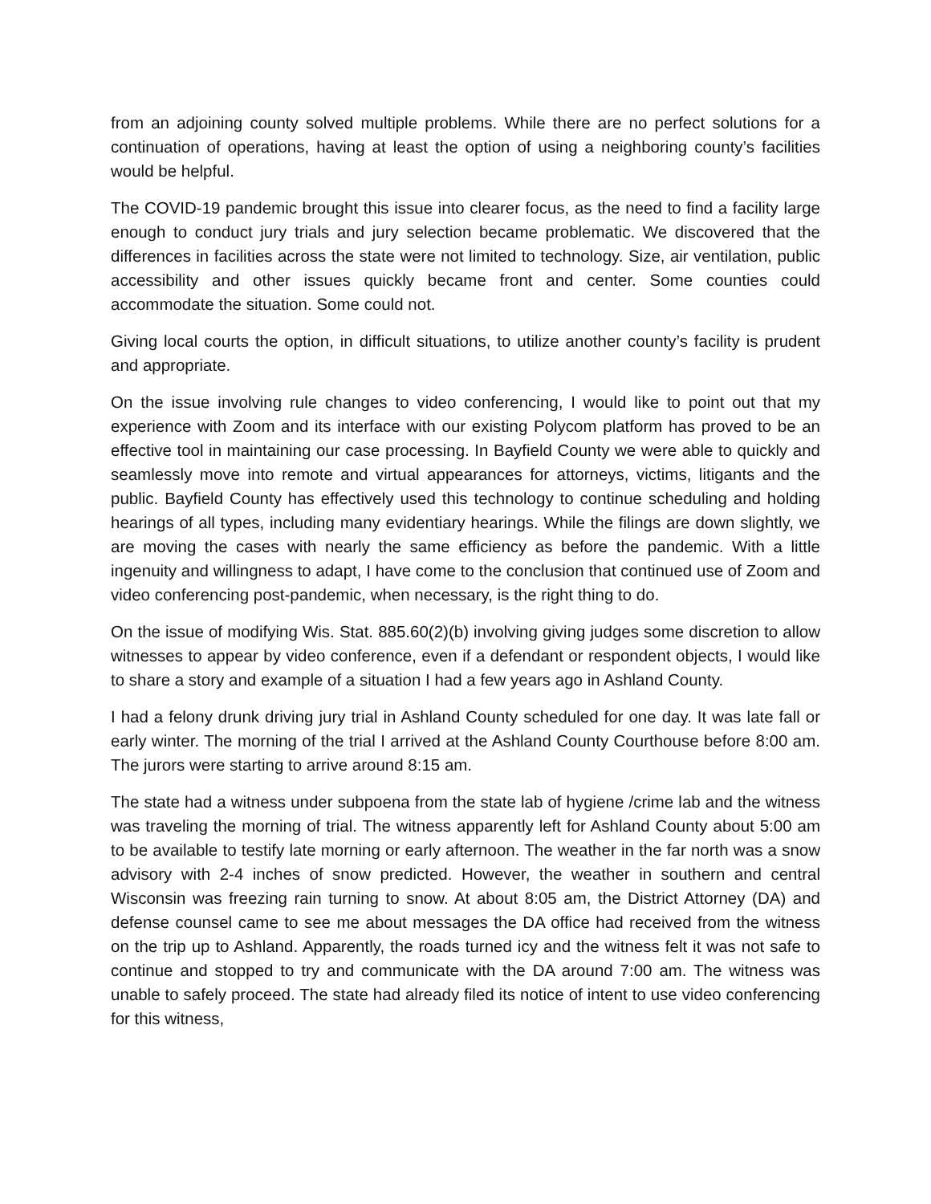from an adjoining county solved multiple problems. While there are no perfect solutions for a continuation of operations, having at least the option of using a neighboring county’s facilities would be helpful.
The COVID-19 pandemic brought this issue into clearer focus, as the need to find a facility large enough to conduct jury trials and jury selection became problematic. We discovered that the differences in facilities across the state were not limited to technology. Size, air ventilation, public accessibility and other issues quickly became front and center. Some counties could accommodate the situation. Some could not.
Giving local courts the option, in difficult situations, to utilize another county’s facility is prudent and appropriate.
On the issue involving rule changes to video conferencing, I would like to point out that my experience with Zoom and its interface with our existing Polycom platform has proved to be an effective tool in maintaining our case processing. In Bayfield County we were able to quickly and seamlessly move into remote and virtual appearances for attorneys, victims, litigants and the public. Bayfield County has effectively used this technology to continue scheduling and holding hearings of all types, including many evidentiary hearings. While the filings are down slightly, we are moving the cases with nearly the same efficiency as before the pandemic. With a little ingenuity and willingness to adapt, I have come to the conclusion that continued use of Zoom and video conferencing post-pandemic, when necessary, is the right thing to do.
On the issue of modifying Wis. Stat. 885.60(2)(b) involving giving judges some discretion to allow witnesses to appear by video conference, even if a defendant or respondent objects, I would like to share a story and example of a situation I had a few years ago in Ashland County.
I had a felony drunk driving jury trial in Ashland County scheduled for one day. It was late fall or early winter. The morning of the trial I arrived at the Ashland County Courthouse before 8:00 am. The jurors were starting to arrive around 8:15 am.
The state had a witness under subpoena from the state lab of hygiene /crime lab and the witness was traveling the morning of trial. The witness apparently left for Ashland County about 5:00 am to be available to testify late morning or early afternoon. The weather in the far north was a snow advisory with 2-4 inches of snow predicted. However, the weather in southern and central Wisconsin was freezing rain turning to snow. At about 8:05 am, the District Attorney (DA) and defense counsel came to see me about messages the DA office had received from the witness on the trip up to Ashland. Apparently, the roads turned icy and the witness felt it was not safe to continue and stopped to try and communicate with the DA around 7:00 am. The witness was unable to safely proceed. The state had already filed its notice of intent to use video conferencing for this witness,